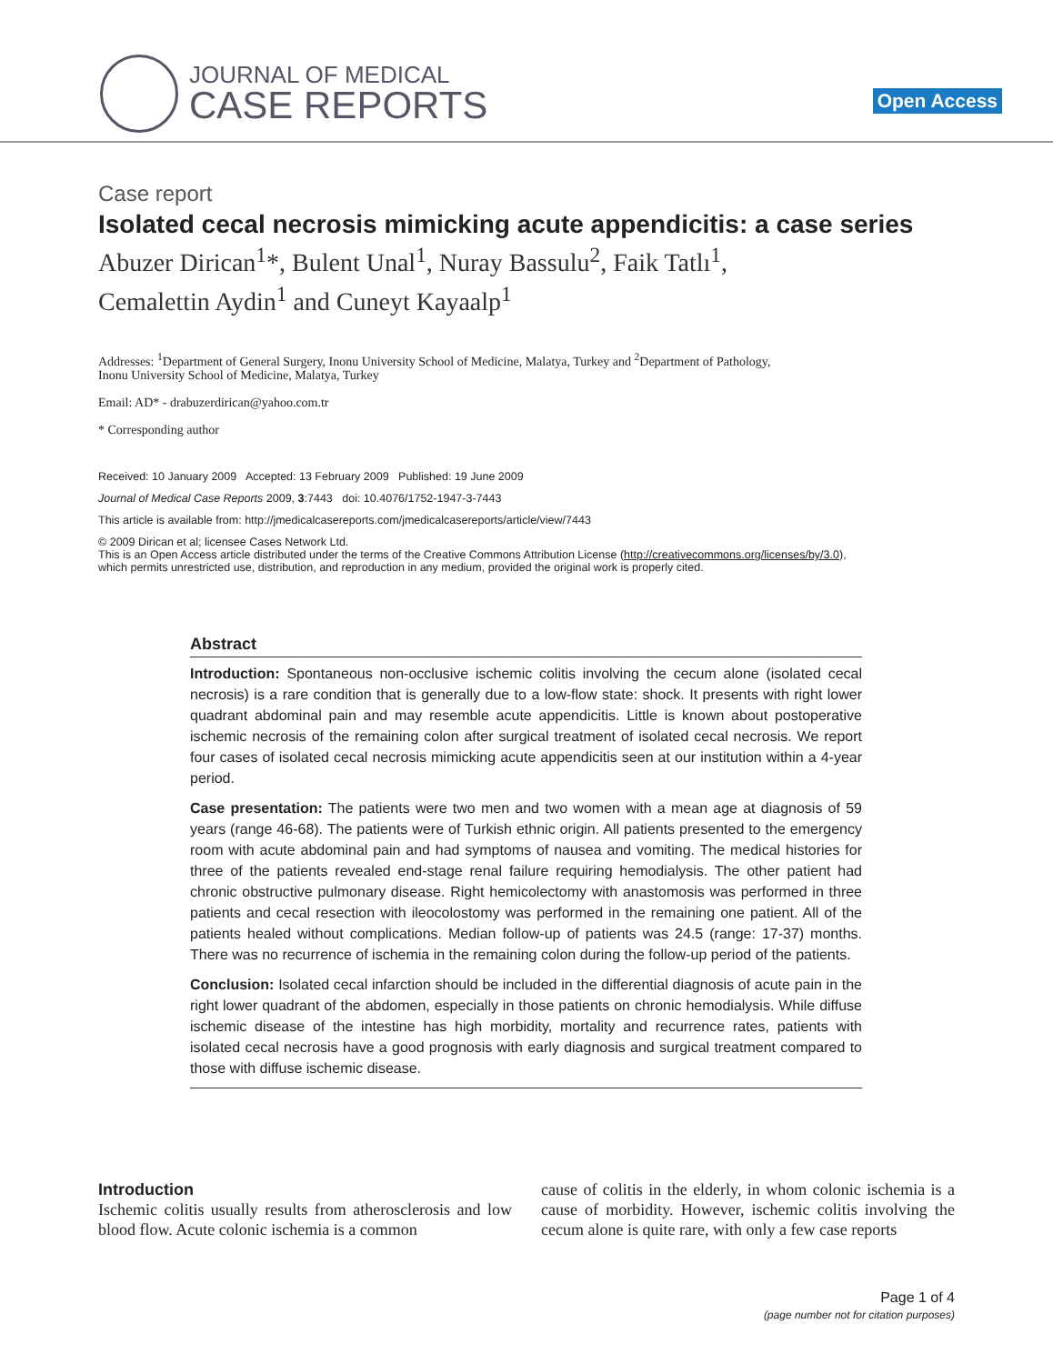JOURNAL OF MEDICAL
CASE REPORTS
Open Access
Case report
Isolated cecal necrosis mimicking acute appendicitis: a case series
Abuzer Dirican<sup>1</sup>*, Bulent Unal<sup>1</sup>, Nuray Bassulu<sup>2</sup>, Faik Tatlı<sup>1</sup>,
Cemalettin Aydin<sup>1</sup> and Cuneyt Kayaalp<sup>1</sup>
Addresses: <sup>1</sup>Department of General Surgery, Inonu University School of Medicine, Malatya, Turkey and <sup>2</sup>Department of Pathology,
Inonu University School of Medicine, Malatya, Turkey
Email: AD* - drabuzerdirican@yahoo.com.tr
* Corresponding author
Received: 10 January 2009 Accepted: 13 February 2009 Published: 19 June 2009
Journal of Medical Case Reports 2009, 3:7443 doi: 10.4076/1752-1947-3-7443
This article is available from: http://jmedicalcasereports.com/jmedicalcasereports/article/view/7443
© 2009 Dirican et al; licensee Cases Network Ltd.
This is an Open Access article distributed under the terms of the Creative Commons Attribution License (http://creativecommons.org/licenses/by/3.0),
which permits unrestricted use, distribution, and reproduction in any medium, provided the original work is properly cited.
Abstract
Introduction: Spontaneous non-occlusive ischemic colitis involving the cecum alone (isolated cecal necrosis) is a rare condition that is generally due to a low-flow state: shock. It presents with right lower quadrant abdominal pain and may resemble acute appendicitis. Little is known about postoperative ischemic necrosis of the remaining colon after surgical treatment of isolated cecal necrosis. We report four cases of isolated cecal necrosis mimicking acute appendicitis seen at our institution within a 4-year period.
Case presentation: The patients were two men and two women with a mean age at diagnosis of 59 years (range 46-68). The patients were of Turkish ethnic origin. All patients presented to the emergency room with acute abdominal pain and had symptoms of nausea and vomiting. The medical histories for three of the patients revealed end-stage renal failure requiring hemodialysis. The other patient had chronic obstructive pulmonary disease. Right hemicolectomy with anastomosis was performed in three patients and cecal resection with ileocolostomy was performed in the remaining one patient. All of the patients healed without complications. Median follow-up of patients was 24.5 (range: 17-37) months. There was no recurrence of ischemia in the remaining colon during the follow-up period of the patients.
Conclusion: Isolated cecal infarction should be included in the differential diagnosis of acute pain in the right lower quadrant of the abdomen, especially in those patients on chronic hemodialysis. While diffuse ischemic disease of the intestine has high morbidity, mortality and recurrence rates, patients with isolated cecal necrosis have a good prognosis with early diagnosis and surgical treatment compared to those with diffuse ischemic disease.
Introduction
Ischemic colitis usually results from atherosclerosis and low blood flow. Acute colonic ischemia is a common
cause of colitis in the elderly, in whom colonic ischemia is a cause of morbidity. However, ischemic colitis involving the cecum alone is quite rare, with only a few case reports
Page 1 of 4
(page number not for citation purposes)